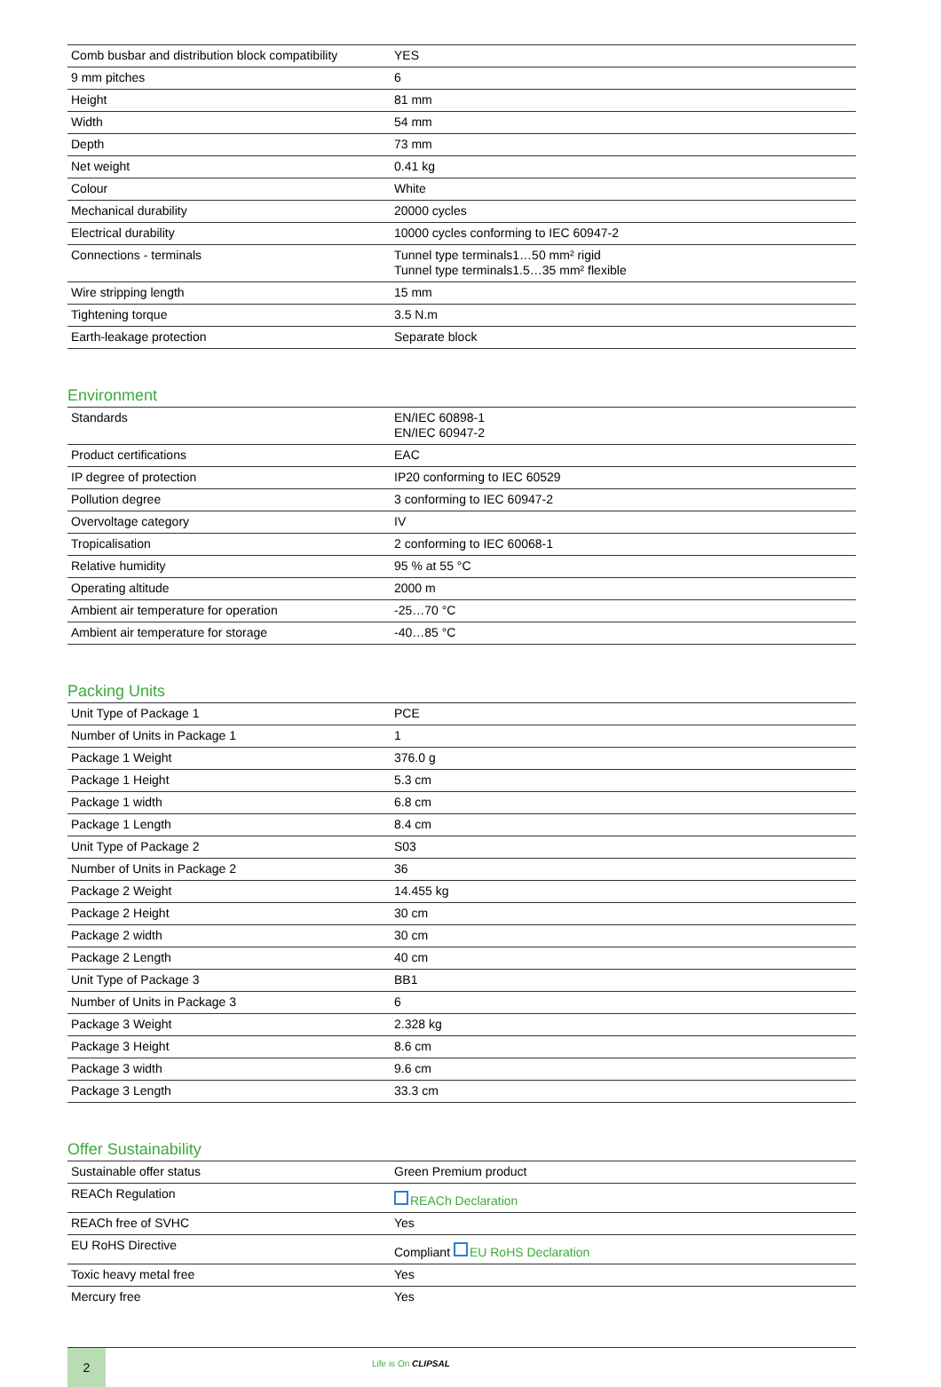| Comb busbar and distribution block compatibility | YES |
| 9 mm pitches | 6 |
| Height | 81 mm |
| Width | 54 mm |
| Depth | 73 mm |
| Net weight | 0.41 kg |
| Colour | White |
| Mechanical durability | 20000 cycles |
| Electrical durability | 10000 cycles conforming to IEC 60947-2 |
| Connections - terminals | Tunnel type terminals1…50 mm² rigid Tunnel type terminals1.5…35 mm² flexible |
| Wire stripping length | 15 mm |
| Tightening torque | 3.5 N.m |
| Earth-leakage protection | Separate block |
Environment
| Standards | EN/IEC 60898-1 EN/IEC 60947-2 |
| Product certifications | EAC |
| IP degree of protection | IP20 conforming to IEC 60529 |
| Pollution degree | 3 conforming to IEC 60947-2 |
| Overvoltage category | IV |
| Tropicalisation | 2 conforming to IEC 60068-1 |
| Relative humidity | 95 % at 55 °C |
| Operating altitude | 2000 m |
| Ambient air temperature for operation | -25…70 °C |
| Ambient air temperature for storage | -40…85 °C |
Packing Units
| Unit Type of Package 1 | PCE |
| Number of Units in Package 1 | 1 |
| Package 1 Weight | 376.0 g |
| Package 1 Height | 5.3 cm |
| Package 1 width | 6.8 cm |
| Package 1 Length | 8.4 cm |
| Unit Type of Package 2 | S03 |
| Number of Units in Package 2 | 36 |
| Package 2 Weight | 14.455 kg |
| Package 2 Height | 30 cm |
| Package 2 width | 30 cm |
| Package 2 Length | 40 cm |
| Unit Type of Package 3 | BB1 |
| Number of Units in Package 3 | 6 |
| Package 3 Weight | 2.328 kg |
| Package 3 Height | 8.6 cm |
| Package 3 width | 9.6 cm |
| Package 3 Length | 33.3 cm |
Offer Sustainability
| Sustainable offer status | Green Premium product |
| REACh Regulation | REACh Declaration |
| REACh free of SVHC | Yes |
| EU RoHS Directive | Compliant EU RoHS Declaration |
| Toxic heavy metal free | Yes |
| Mercury free | Yes |
2
Life is On CLIPSAL